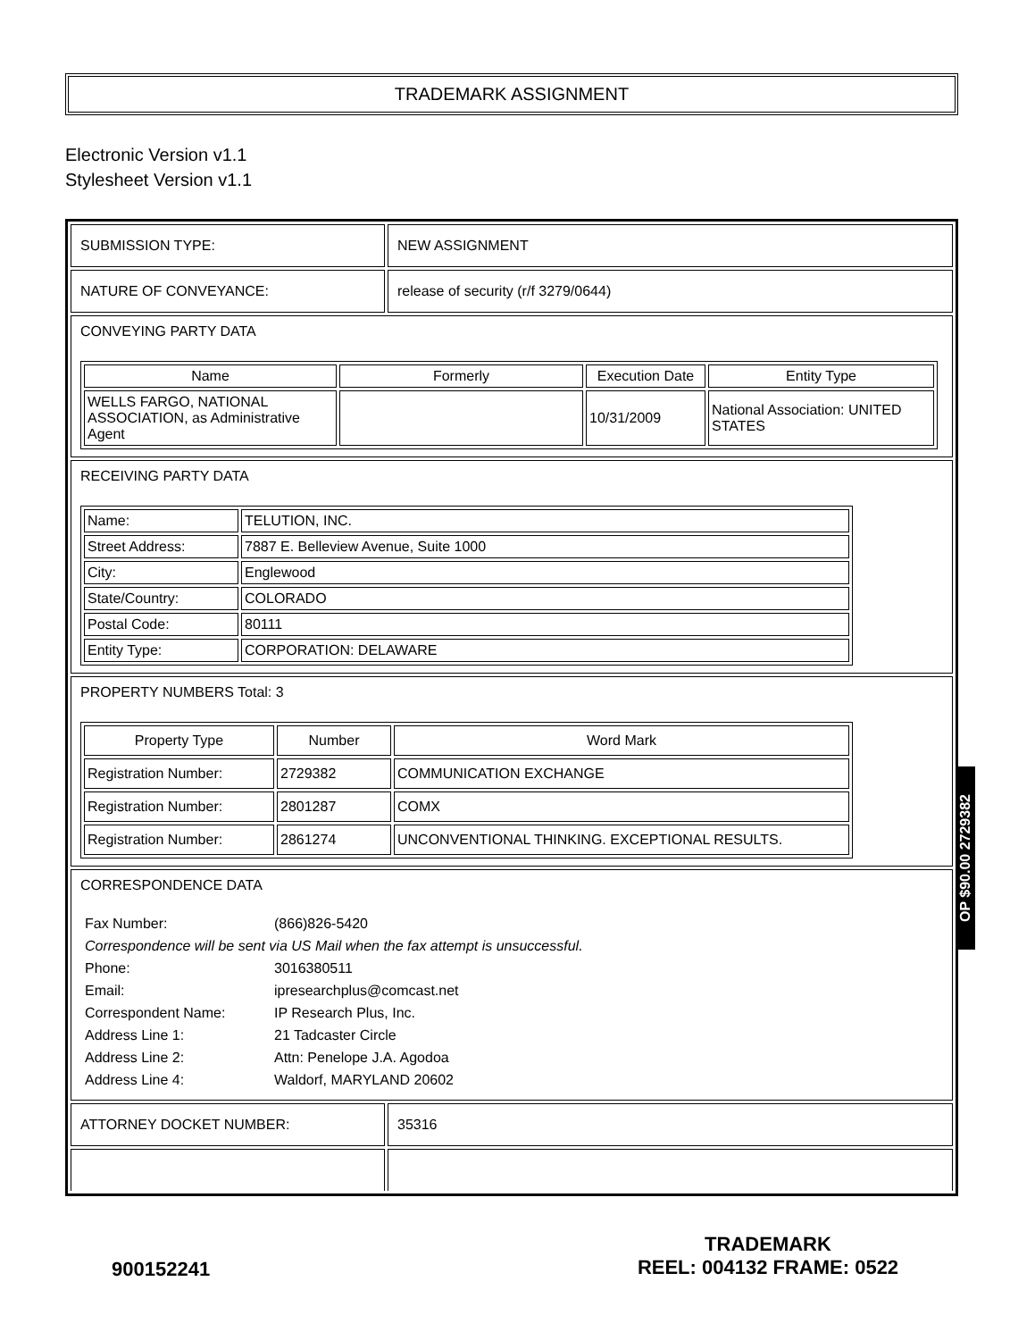TRADEMARK ASSIGNMENT
Electronic Version v1.1
Stylesheet Version v1.1
| SUBMISSION TYPE: | NEW ASSIGNMENT |
| NATURE OF CONVEYANCE: | release of security (r/f 3279/0644) |
| CONVEYING PARTY DATA / Name / Formerly / Execution Date / Entity Type / / --- / --- / --- / --- / / WELLS FARGO, NATIONAL ASSOCIATION, as Administrative Agent / / 10/31/2009 / National Association: UNITED STATES / | |
| RECEIVING PARTY DATA / Name: / TELUTION, INC. / / Street Address: / 7887 E. Belleview Avenue, Suite 1000 / / City: / Englewood / / State/Country: / COLORADO / / Postal Code: / 80111 / / Entity Type: / CORPORATION: DELAWARE / | |
| PROPERTY NUMBERS Total: 3 / Property Type / Number / Word Mark / / --- / --- / --- / / Registration Number: / 2729382 / COMMUNICATION EXCHANGE / / Registration Number: / 2801287 / COMX / / Registration Number: / 2861274 / UNCONVENTIONAL THINKING. EXCEPTIONAL RESULTS. / | |
| CORRESPONDENCE DATA / Fax Number: / (866)826-5420 / / Correspondence will be sent via US Mail when the fax attempt is unsuccessful. / / / Phone: / 3016380511 / / Email: / ipresearchplus@comcast.net / / Correspondent Name: / IP Research Plus, Inc. / / Address Line 1: / 21 Tadcaster Circle / / Address Line 2: / Attn: Penelope J.A. Agodoa / / Address Line 4: / Waldorf, MARYLAND 20602 / | |
| ATTORNEY DOCKET NUMBER: | 35316 |
OP $90.00 2729382
900152241
TRADEMARK
REEL: 004132 FRAME: 0522